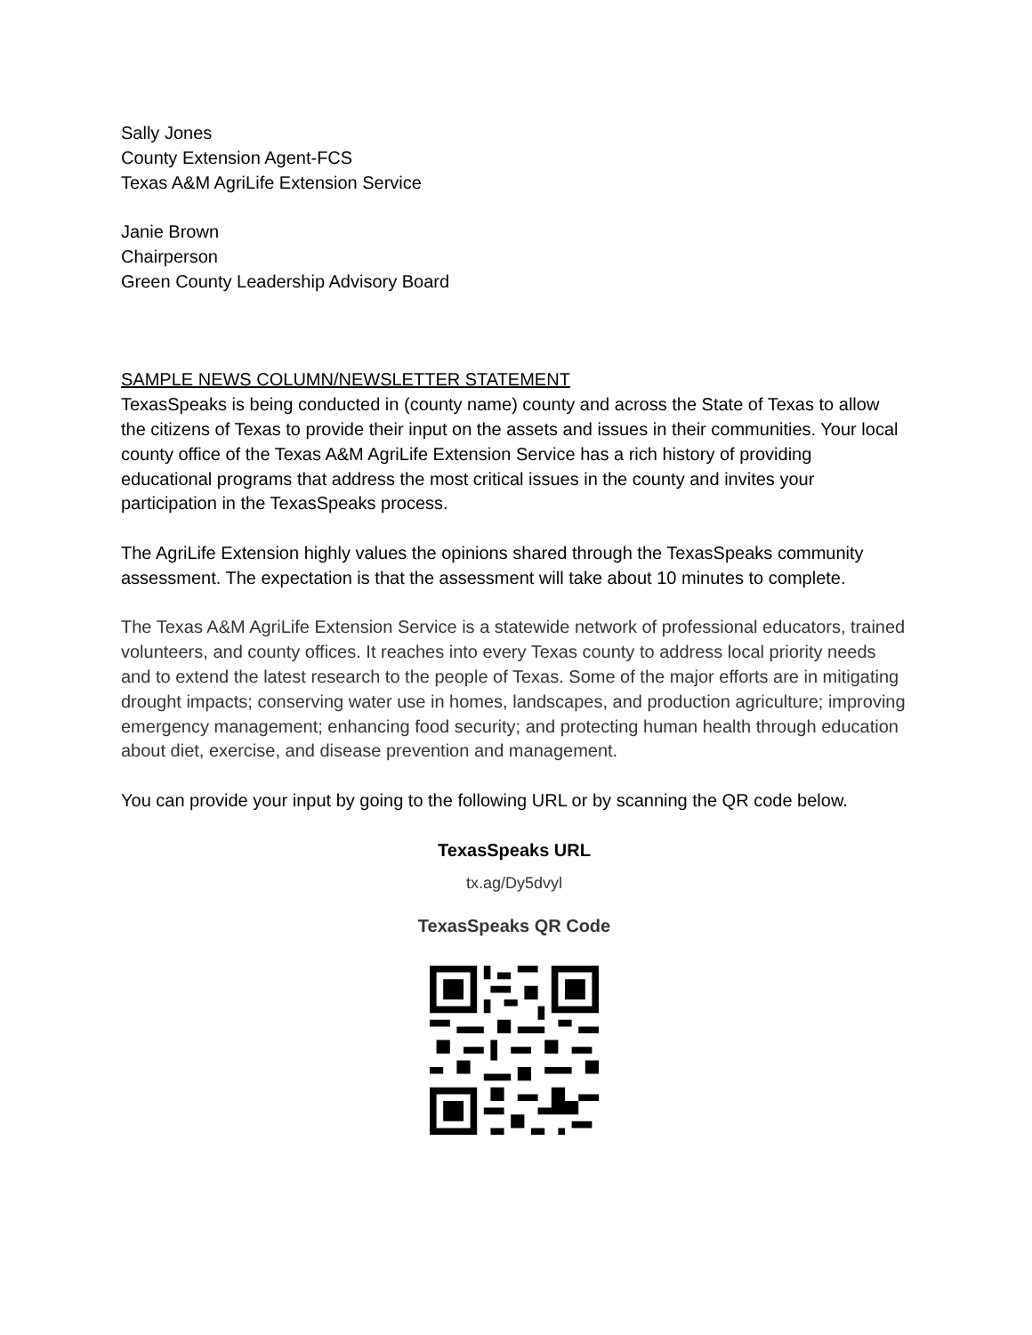Sally Jones
County Extension Agent-FCS
Texas A&M AgriLife Extension Service
Janie Brown
Chairperson
Green County Leadership Advisory Board
SAMPLE NEWS COLUMN/NEWSLETTER STATEMENT
TexasSpeaks is being conducted in (county name) county and across the State of Texas to allow the citizens of Texas to provide their input on the assets and issues in their communities. Your local county office of the Texas A&M AgriLife Extension Service has a rich history of providing educational programs that address the most critical issues in the county and invites your participation in the TexasSpeaks process.
The AgriLife Extension highly values the opinions shared through the TexasSpeaks community assessment. The expectation is that the assessment will take about 10 minutes to complete.
The Texas A&M AgriLife Extension Service is a statewide network of professional educators, trained volunteers, and county offices. It reaches into every Texas county to address local priority needs and to extend the latest research to the people of Texas. Some of the major efforts are in mitigating drought impacts; conserving water use in homes, landscapes, and production agriculture; improving emergency management; enhancing food security; and protecting human health through education about diet, exercise, and disease prevention and management.
You can provide your input by going to the following URL or by scanning the QR code below.
TexasSpeaks URL
tx.ag/Dy5dvyl
TexasSpeaks QR Code